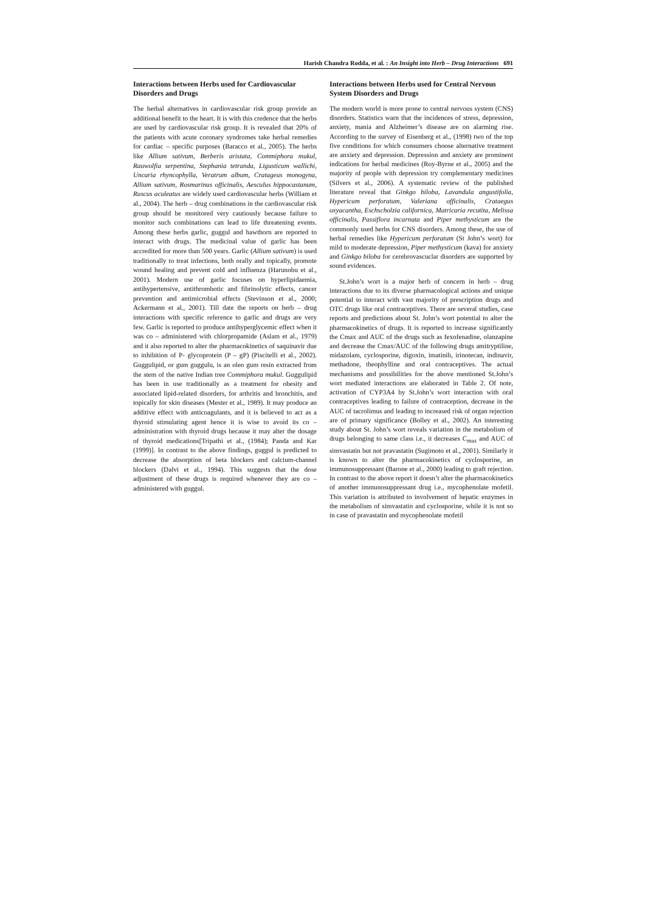Harish Chandra Rodda, et al. : An Insight into Herb – Drug Interactions 691
Interactions between Herbs used for Cardiovascular Disorders and Drugs
The herbal alternatives in cardiovascular risk group provide an additional benefit to the heart. It is with this credence that the herbs are used by cardiovascular risk group. It is revealed that 20% of the patients with acute coronary syndromes take herbal remedies for cardiac – specific purposes (Baracco et al., 2005). The herbs like Allium sativum, Berberis aristata, Commiphora mukul, Rauwolfia serpentina, Stephania tetranda, Ligusticum wallichi, Uncaria rhyncophylla, Veratrum album, Cratageus monogyna, Allium sativum, Rosmarinus officinalis, Aesculus hippocastanum, Ruscus aculeatus are widely used cardiovascular herbs (William et al., 2004). The herb – drug combinations in the cardiovascular risk group should be monitored very cautiously because failure to monitor such combinations can lead to life threatening events. Among these herbs garlic, guggul and hawthorn are reported to interact with drugs. The medicinal value of garlic has been accredited for more than 500 years. Garlic (Allium sativum) is used traditionally to treat infections, both orally and topically, promote wound healing and prevent cold and influenza (Harunobu et al., 2001). Modern use of garlic focuses on hyperlipidaemia, antihypertensive, antithrombotic and fibrinolytic effects, cancer prevention and antimicrobial effects (Stevinson et al., 2000; Ackermann et al., 2001). Till date the reports on herb – drug interactions with specific reference to garlic and drugs are very few. Garlic is reported to produce antihyperglycemic effect when it was co – administered with chlorpropamide (Aslam et al., 1979) and it also reported to alter the pharmacokinetics of saquinavir due to inhibition of P- glycoprotein (P – gP) (Piscitelli et al., 2002). Guggulipid, or gum guggulu, is an oleo gum resin extracted from the stem of the native Indian tree Commiphora mukul. Guggulipid has been in use traditionally as a treatment for obesity and associated lipid-related disorders, for arthritis and bronchitis, and topically for skin diseases (Mester et al., 1989). It may produce an additive effect with anticoagulants, and it is believed to act as a thyroid stimulating agent hence it is wise to avoid its co – administration with thyroid drugs because it may alter the dosage of thyroid medications[Tripathi et al., (1984); Panda and Kar (1999)]. In contrast to the above findings, guggul is predicted to decrease the absorption of beta blockers and calcium-channel blockers (Dalvi et al., 1994). This suggests that the dose adjustment of these drugs is required whenever they are co – administered with guggul.
Interactions between Herbs used for Central Nervous System Disorders and Drugs
The modern world is more prone to central nervous system (CNS) disorders. Statistics warn that the incidences of stress, depression, anxiety, mania and Alzheimer’s disease are on alarming rise. According to the survey of Eisenberg et al., (1998) two of the top five conditions for which consumers choose alternative treatment are anxiety and depression. Depression and anxiety are prominent indications for herbal medicines (Roy-Byrne et al., 2005) and the majority of people with depression try complementary medicines (Silvers et al., 2006). A systematic review of the published literature reveal that Ginkgo biloba, Lavandula angustifolia, Hypericum perforatum, Valeriana officinalis, Crataegus oxyacantha, Eschscholzia californica, Matricaria recutita, Melissa officinalis, Passiflora incarnata and Piper methysticum are the commonly used herbs for CNS disorders. Among these, the use of herbal remedies like Hypericum perforatum (St John’s wort) for mild to moderate depression, Piper methysticum (kava) for anxiety and Ginkgo biloba for cerebrovascuclar disorders are supported by sound evidences.
St.John’s wort is a major herb of concern in herb – drug interactions due to its diverse pharmacological actions and unique potential to interact with vast majority of prescription drugs and OTC drugs like oral contraceptives. There are several studies, case reports and predictions about St. John’s wort potential to alter the pharmacokinetics of drugs. It is reported to increase significantly the Cmax and AUC of the drugs such as fexofenadine, olanzapine and decrease the Cmax/AUC of the following drugs amitryptiline, midazolam, cyclosporine, digoxin, imatinib, irinotecan, indinavir, methadone, theophylline and oral contraceptives. The actual mechanisms and possibilities for the above mentioned St.John’s wort mediated interactions are elaborated in Table 2. Of note, activation of CYP3A4 by St.John’s wort interaction with oral contraceptives leading to failure of contraception, decrease in the AUC of tacrolimus and leading to increased risk of organ rejection are of primary significance (Bolley et al., 2002). An interesting study about St. John’s wort reveals variation in the metabolism of drugs belonging to same class i.e., it decreases C<sub>max</sub> and AUC of simvastatin but not pravastatin (Sugimoto et al., 2001). Similarly it is known to alter the pharmacokinetics of cyclosporine, an immunosuppressant (Barone et al., 2000) leading to graft rejection. In contrast to the above report it doesn’t alter the pharmacokinetics of another immunosuppressant drug i.e., mycophenolate mofetil. This variation is attributed to involvement of hepatic enzymes in the metabolism of simvastatin and cyclosporine, while it is not so in case of pravastatin and mycophenolate mofetil